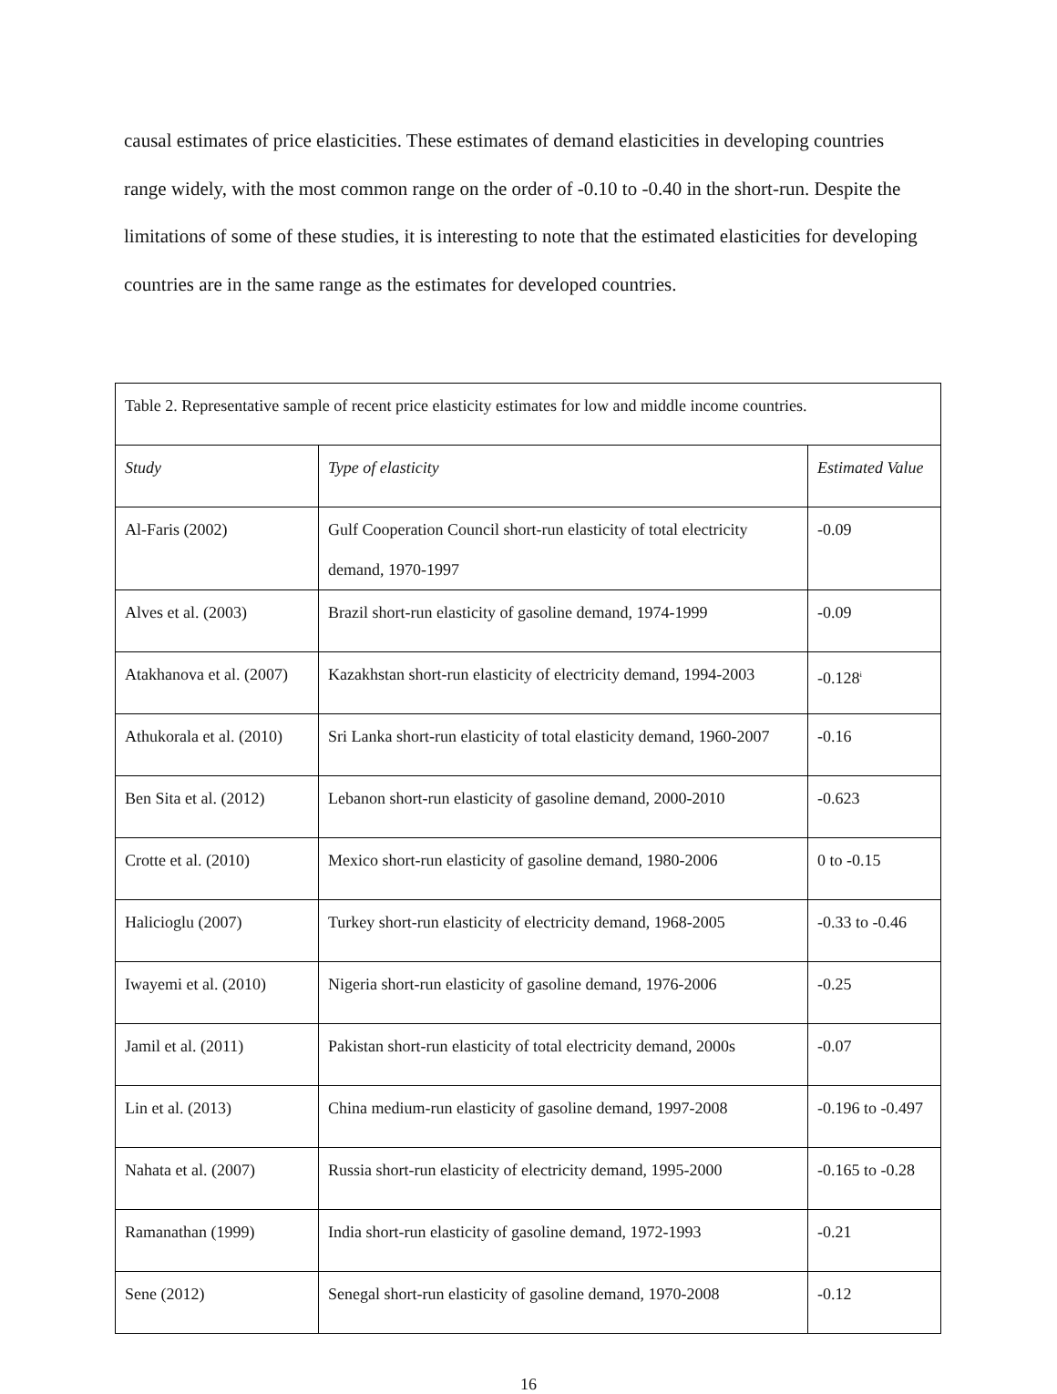causal estimates of price elasticities. These estimates of demand elasticities in developing countries range widely, with the most common range on the order of -0.10 to -0.40 in the short-run. Despite the limitations of some of these studies, it is interesting to note that the estimated elasticities for developing countries are in the same range as the estimates for developed countries.
| Table 2. Representative sample of recent price elasticity estimates for low and middle income countries. | | |
| Study | Type of elasticity | Estimated Value |
| Al-Faris (2002) | Gulf Cooperation Council short-run elasticity of total electricity demand, 1970-1997 | -0.09 |
| Alves et al. (2003) | Brazil short-run elasticity of gasoline demand, 1974-1999 | -0.09 |
| Atakhanova et al. (2007) | Kazakhstan short-run elasticity of electricity demand, 1994-2003 | -0.128<sup>i</sup> |
| Athukorala et al. (2010) | Sri Lanka short-run elasticity of total elasticity demand, 1960-2007 | -0.16 |
| Ben Sita et al. (2012) | Lebanon short-run elasticity of gasoline demand, 2000-2010 | -0.623 |
| Crotte et al. (2010) | Mexico short-run elasticity of gasoline demand, 1980-2006 | 0 to -0.15 |
| Halicioglu (2007) | Turkey short-run elasticity of electricity demand, 1968-2005 | -0.33 to -0.46 |
| Iwayemi et al. (2010) | Nigeria short-run elasticity of gasoline demand, 1976-2006 | -0.25 |
| Jamil et al. (2011) | Pakistan short-run elasticity of total electricity demand, 2000s | -0.07 |
| Lin et al. (2013) | China medium-run elasticity of gasoline demand, 1997-2008 | -0.196 to -0.497 |
| Nahata et al. (2007) | Russia short-run elasticity of electricity demand, 1995-2000 | -0.165 to -0.28 |
| Ramanathan (1999) | India short-run elasticity of gasoline demand, 1972-1993 | -0.21 |
| Sene (2012) | Senegal short-run elasticity of gasoline demand, 1970-2008 | -0.12 |
16